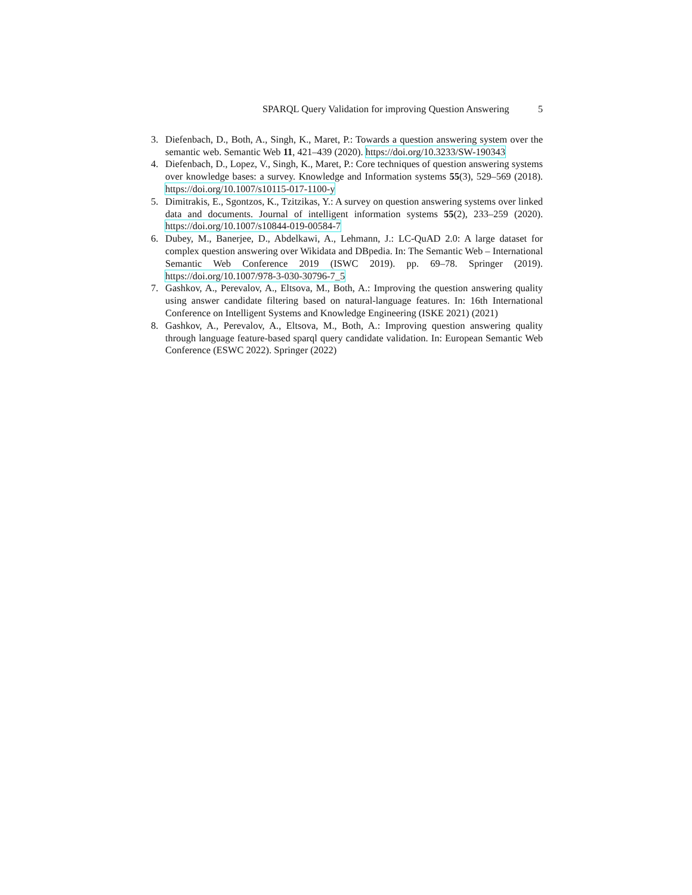SPARQL Query Validation for improving Question Answering 5
3. Diefenbach, D., Both, A., Singh, K., Maret, P.: Towards a question answering system over the semantic web. Semantic Web 11, 421–439 (2020). https://doi.org/10.3233/SW-190343
4. Diefenbach, D., Lopez, V., Singh, K., Maret, P.: Core techniques of question answering systems over knowledge bases: a survey. Knowledge and Information systems 55(3), 529–569 (2018). https://doi.org/10.1007/s10115-017-1100-y
5. Dimitrakis, E., Sgontzos, K., Tzitzikas, Y.: A survey on question answering systems over linked data and documents. Journal of intelligent information systems 55(2), 233–259 (2020). https://doi.org/10.1007/s10844-019-00584-7
6. Dubey, M., Banerjee, D., Abdelkawi, A., Lehmann, J.: LC-QuAD 2.0: A large dataset for complex question answering over Wikidata and DBpedia. In: The Semantic Web – International Semantic Web Conference 2019 (ISWC 2019). pp. 69–78. Springer (2019). https://doi.org/10.1007/978-3-030-30796-7_5
7. Gashkov, A., Perevalov, A., Eltsova, M., Both, A.: Improving the question answering quality using answer candidate filtering based on natural-language features. In: 16th International Conference on Intelligent Systems and Knowledge Engineering (ISKE 2021) (2021)
8. Gashkov, A., Perevalov, A., Eltsova, M., Both, A.: Improving question answering quality through language feature-based sparql query candidate validation. In: European Semantic Web Conference (ESWC 2022). Springer (2022)